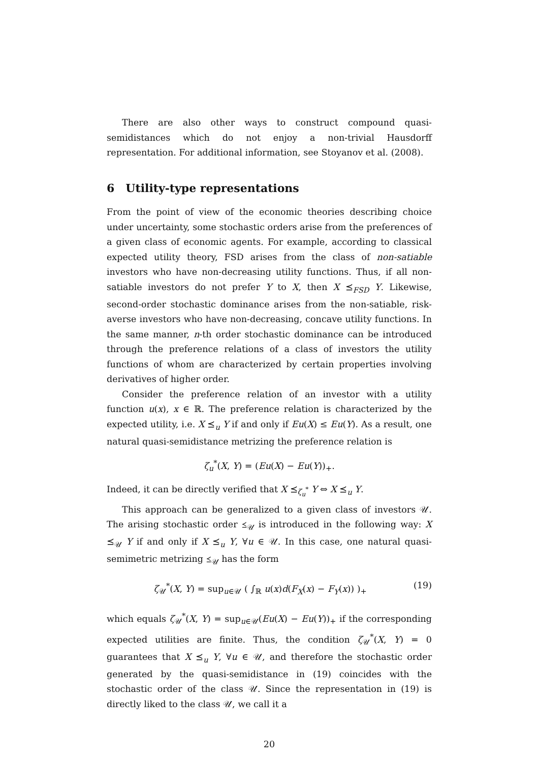There are also other ways to construct compound quasi-semidistances which do not enjoy a non-trivial Hausdorff representation. For additional information, see Stoyanov et al. (2008).
6 Utility-type representations
From the point of view of the economic theories describing choice under uncertainty, some stochastic orders arise from the preferences of a given class of economic agents. For example, according to classical expected utility theory, FSD arises from the class of non-satiable investors who have non-decreasing utility functions. Thus, if all non-satiable investors do not prefer Y to X, then X ⪯<sub>FSD</sub> Y. Likewise, second-order stochastic dominance arises from the non-satiable, risk-averse investors who have non-decreasing, concave utility functions. In the same manner, n-th order stochastic dominance can be introduced through the preference relations of a class of investors the utility functions of whom are characterized by certain properties involving derivatives of higher order.
Consider the preference relation of an investor with a utility function u(x), x ∈ ℝ. The preference relation is characterized by the expected utility, i.e. X ⪯<sub>u</sub> Y if and only if Eu(X) ≤ Eu(Y). As a result, one natural quasi-semidistance metrizing the preference relation is
ζ<sub>u</sub><sup>*</sup>(X, Y) = (Eu(X) − Eu(Y))<sub>+</sub>.
Indeed, it can be directly verified that X ⪯<sub>ζ<sub>u</sub><sup>*</sup></sub> Y ⇔ X ⪯<sub>u</sub> Y.
This approach can be generalized to a given class of investors 𝒰. The arising stochastic order ⪯<sub>𝒰</sub> is introduced in the following way: X ⪯<sub>𝒰</sub> Y if and only if X ⪯<sub>u</sub> Y, ∀u ∈ 𝒰. In this case, one natural quasi-semimetric metrizing ⪯<sub>𝒰</sub> has the form
ζ<sub>𝒰</sub><sup>*</sup>(X, Y) = sup<sub>u∈𝒰</sub> ( ∫<sub>ℝ</sub> u(x)d(F<sub>X</sub>(x) − F<sub>Y</sub>(x)) )<sub>+</sub> (19)
which equals ζ<sub>𝒰</sub><sup>*</sup>(X, Y) = sup<sub>u∈𝒰</sub>(Eu(X) − Eu(Y))<sub>+</sub> if the corresponding expected utilities are finite. Thus, the condition ζ<sub>𝒰</sub><sup>*</sup>(X, Y) = 0 guarantees that X ⪯<sub>u</sub> Y, ∀u ∈ 𝒰, and therefore the stochastic order generated by the quasi-semidistance in (19) coincides with the stochastic order of the class 𝒰. Since the representation in (19) is directly liked to the class 𝒰, we call it a
20